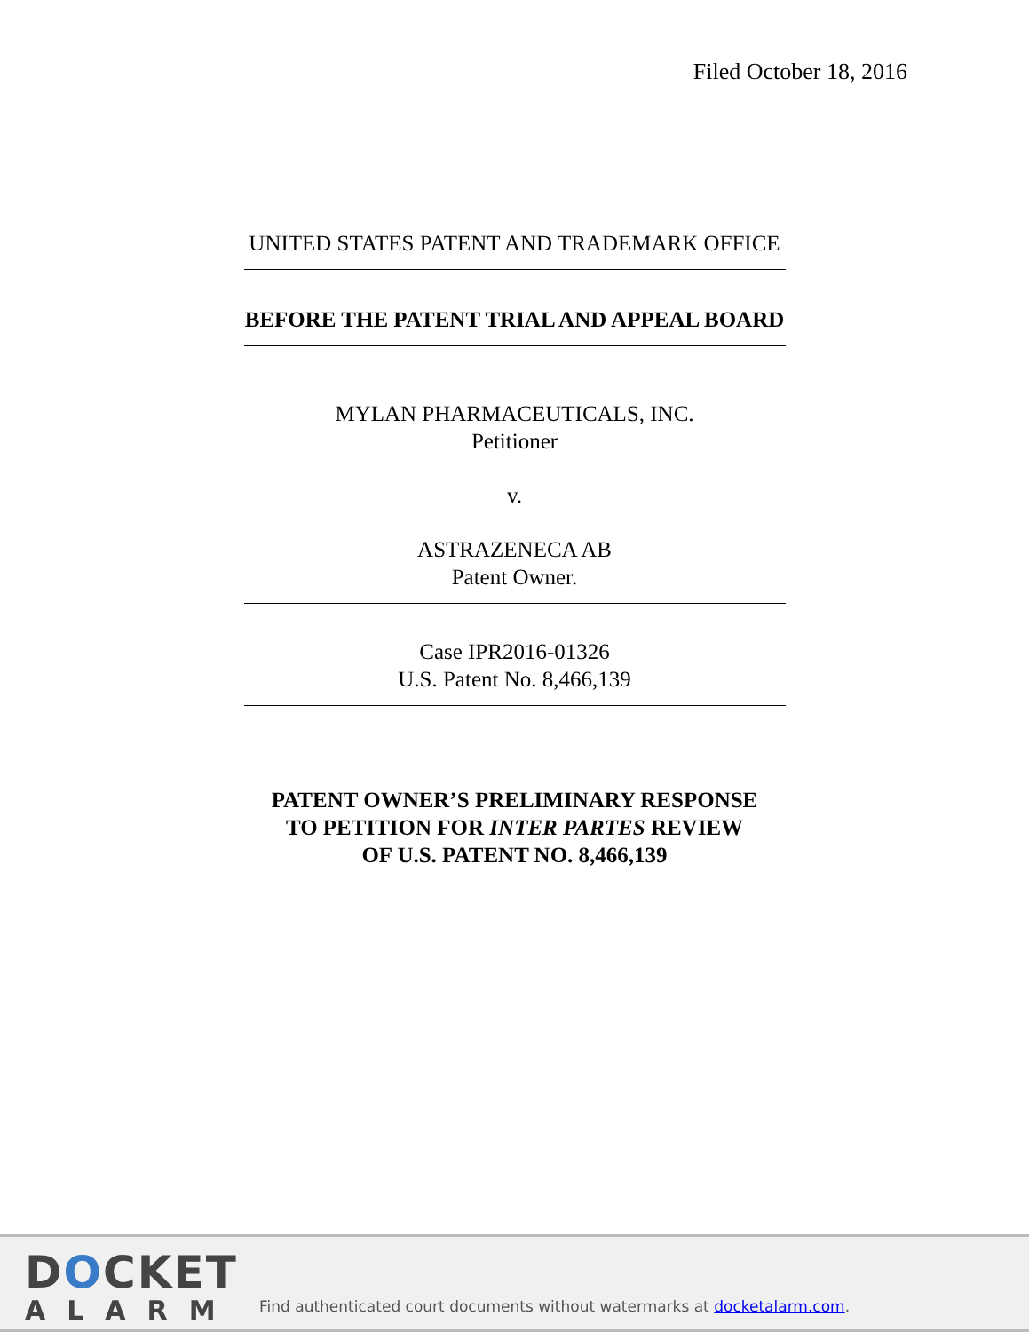Filed October 18, 2016
UNITED STATES PATENT AND TRADEMARK OFFICE
BEFORE THE PATENT TRIAL AND APPEAL BOARD
MYLAN PHARMACEUTICALS, INC.
Petitioner
v.
ASTRAZENECA AB
Patent Owner.
Case IPR2016-01326
U.S. Patent No. 8,466,139
PATENT OWNER’S PRELIMINARY RESPONSE
TO PETITION FOR INTER PARTES REVIEW
OF U.S. PATENT NO. 8,466,139
DOCKET
ALARM
Find authenticated court documents without watermarks at docketalarm.com.